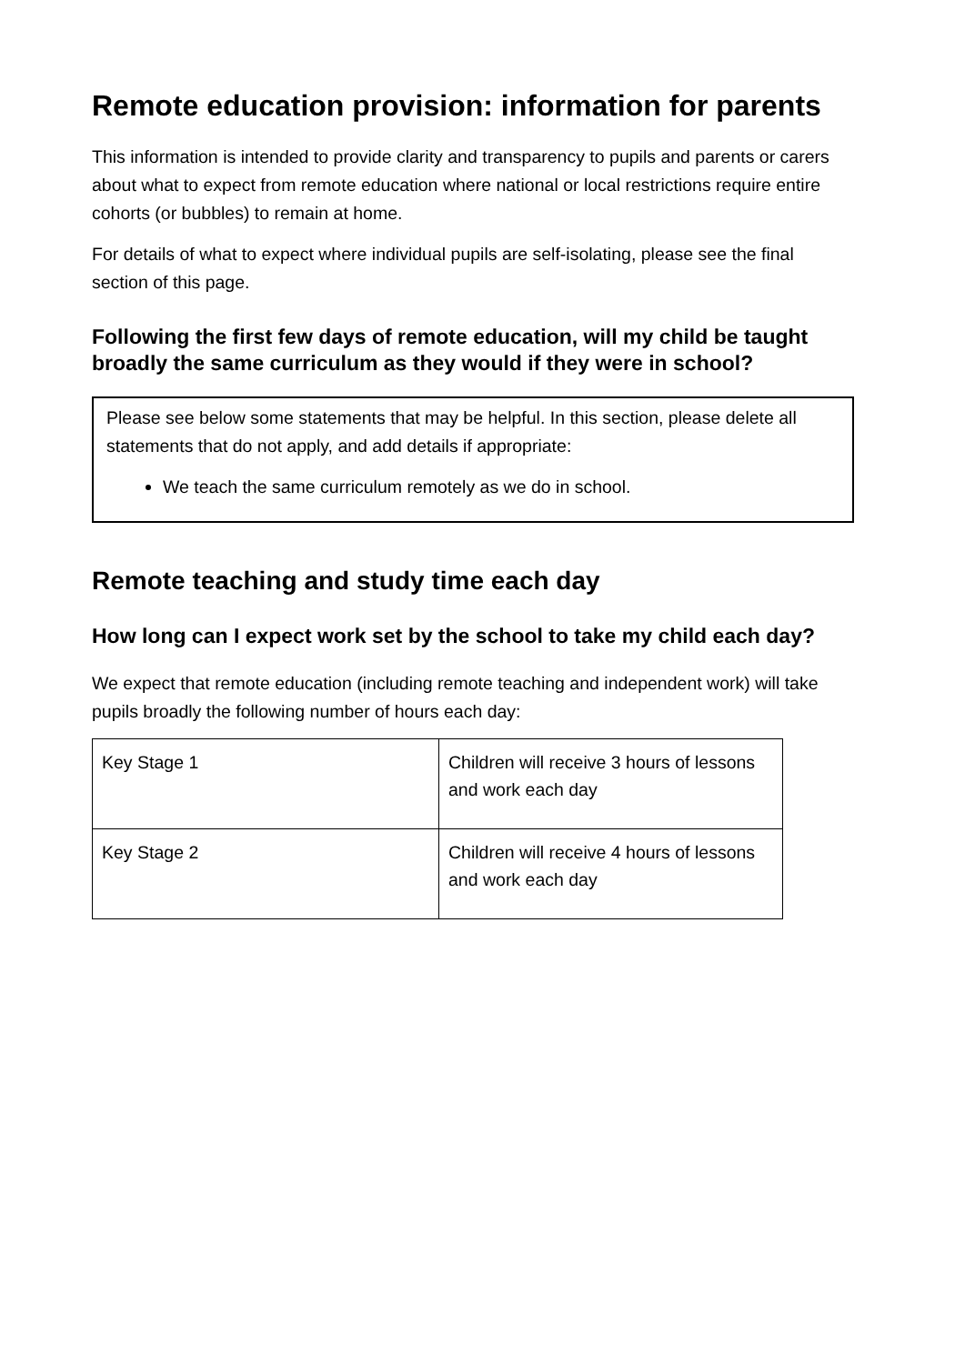Remote education provision: information for parents
This information is intended to provide clarity and transparency to pupils and parents or carers about what to expect from remote education where national or local restrictions require entire cohorts (or bubbles) to remain at home.
For details of what to expect where individual pupils are self-isolating, please see the final section of this page.
Following the first few days of remote education, will my child be taught broadly the same curriculum as they would if they were in school?
Please see below some statements that may be helpful. In this section, please delete all statements that do not apply, and add details if appropriate:
We teach the same curriculum remotely as we do in school.
Remote teaching and study time each day
How long can I expect work set by the school to take my child each day?
We expect that remote education (including remote teaching and independent work) will take pupils broadly the following number of hours each day:
| Key Stage 1 | Children will receive 3 hours of lessons and work each day |
| Key Stage 2 | Children will receive 4 hours of lessons and work each day |